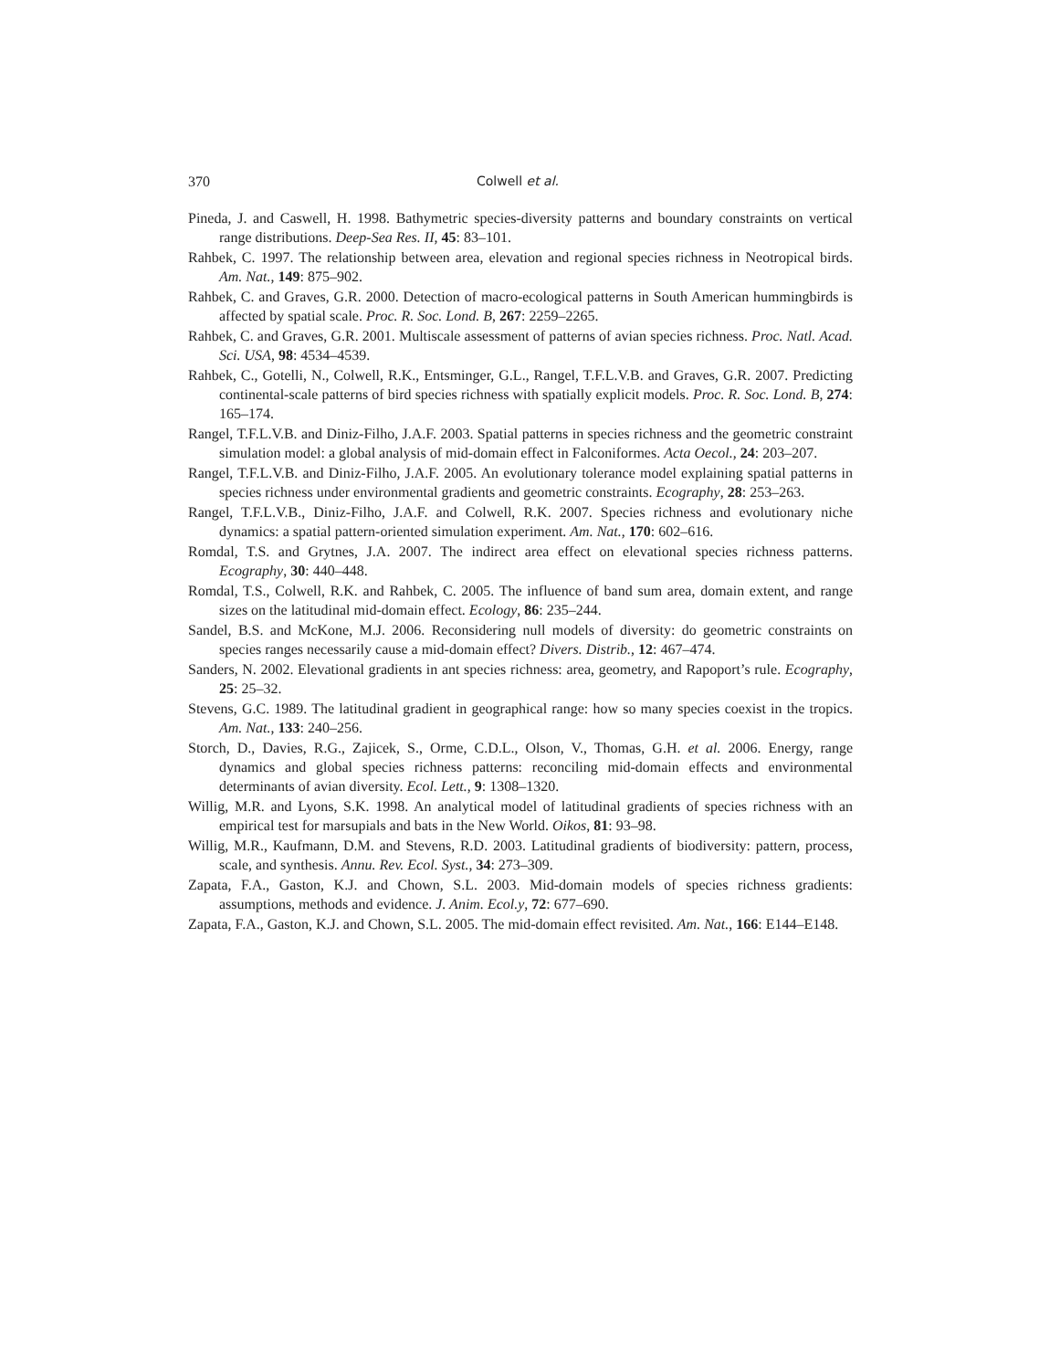370 Colwell et al.
Pineda, J. and Caswell, H. 1998. Bathymetric species-diversity patterns and boundary constraints on vertical range distributions. Deep-Sea Res. II, 45: 83–101.
Rahbek, C. 1997. The relationship between area, elevation and regional species richness in Neotropical birds. Am. Nat., 149: 875–902.
Rahbek, C. and Graves, G.R. 2000. Detection of macro-ecological patterns in South American hummingbirds is affected by spatial scale. Proc. R. Soc. Lond. B, 267: 2259–2265.
Rahbek, C. and Graves, G.R. 2001. Multiscale assessment of patterns of avian species richness. Proc. Natl. Acad. Sci. USA, 98: 4534–4539.
Rahbek, C., Gotelli, N., Colwell, R.K., Entsminger, G.L., Rangel, T.F.L.V.B. and Graves, G.R. 2007. Predicting continental-scale patterns of bird species richness with spatially explicit models. Proc. R. Soc. Lond. B, 274: 165–174.
Rangel, T.F.L.V.B. and Diniz-Filho, J.A.F. 2003. Spatial patterns in species richness and the geometric constraint simulation model: a global analysis of mid-domain effect in Falconiformes. Acta Oecol., 24: 203–207.
Rangel, T.F.L.V.B. and Diniz-Filho, J.A.F. 2005. An evolutionary tolerance model explaining spatial patterns in species richness under environmental gradients and geometric constraints. Ecography, 28: 253–263.
Rangel, T.F.L.V.B., Diniz-Filho, J.A.F. and Colwell, R.K. 2007. Species richness and evolutionary niche dynamics: a spatial pattern-oriented simulation experiment. Am. Nat., 170: 602–616.
Romdal, T.S. and Grytnes, J.A. 2007. The indirect area effect on elevational species richness patterns. Ecography, 30: 440–448.
Romdal, T.S., Colwell, R.K. and Rahbek, C. 2005. The influence of band sum area, domain extent, and range sizes on the latitudinal mid-domain effect. Ecology, 86: 235–244.
Sandel, B.S. and McKone, M.J. 2006. Reconsidering null models of diversity: do geometric constraints on species ranges necessarily cause a mid-domain effect? Divers. Distrib., 12: 467–474.
Sanders, N. 2002. Elevational gradients in ant species richness: area, geometry, and Rapoport’s rule. Ecography, 25: 25–32.
Stevens, G.C. 1989. The latitudinal gradient in geographical range: how so many species coexist in the tropics. Am. Nat., 133: 240–256.
Storch, D., Davies, R.G., Zajicek, S., Orme, C.D.L., Olson, V., Thomas, G.H. et al. 2006. Energy, range dynamics and global species richness patterns: reconciling mid-domain effects and environmental determinants of avian diversity. Ecol. Lett., 9: 1308–1320.
Willig, M.R. and Lyons, S.K. 1998. An analytical model of latitudinal gradients of species richness with an empirical test for marsupials and bats in the New World. Oikos, 81: 93–98.
Willig, M.R., Kaufmann, D.M. and Stevens, R.D. 2003. Latitudinal gradients of biodiversity: pattern, process, scale, and synthesis. Annu. Rev. Ecol. Syst., 34: 273–309.
Zapata, F.A., Gaston, K.J. and Chown, S.L. 2003. Mid-domain models of species richness gradients: assumptions, methods and evidence. J. Anim. Ecol.y, 72: 677–690.
Zapata, F.A., Gaston, K.J. and Chown, S.L. 2005. The mid-domain effect revisited. Am. Nat., 166: E144–E148.